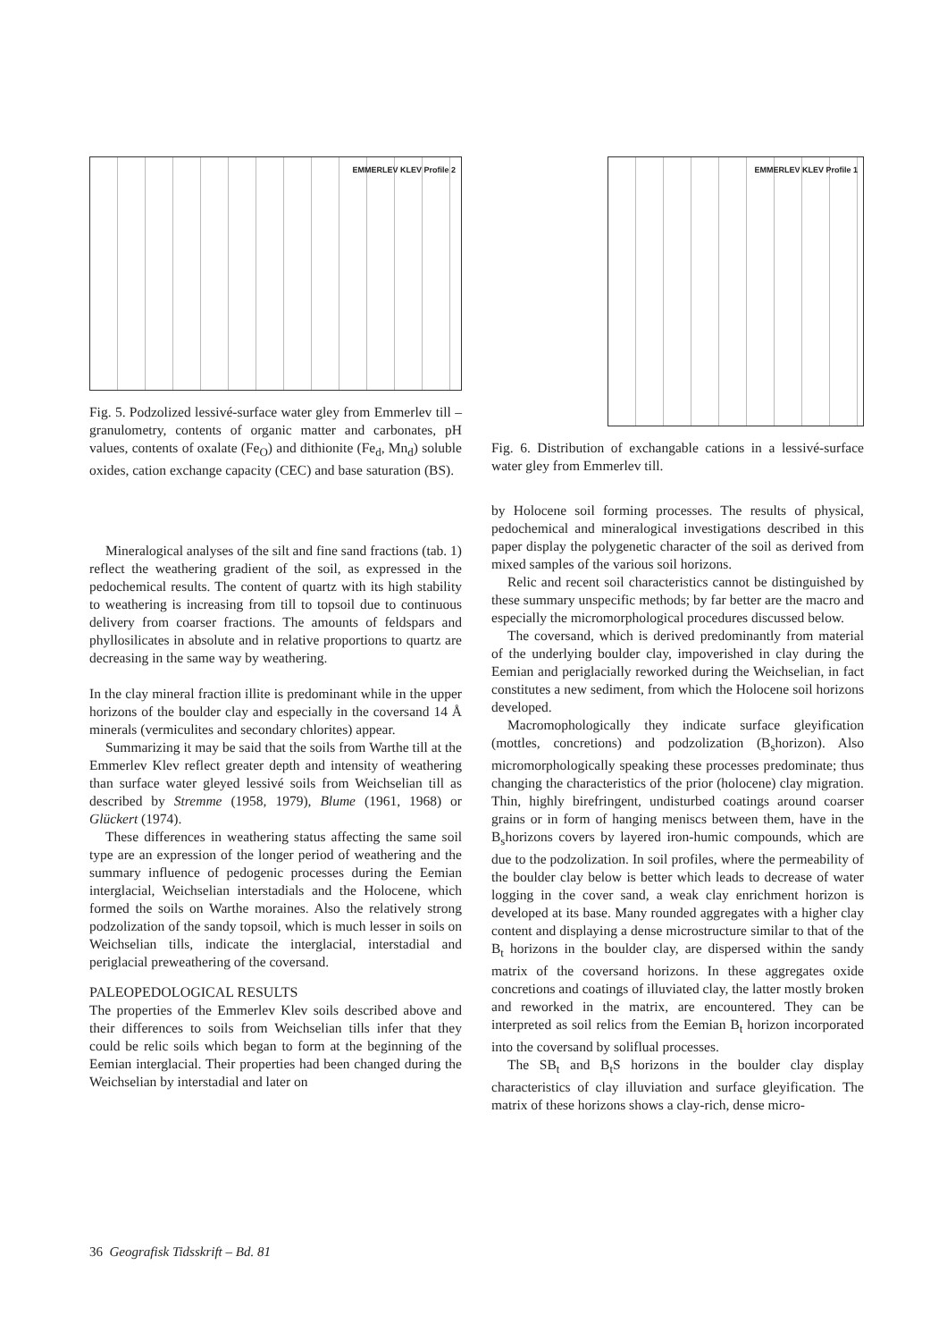EMMERLEV KLEV Profile 2
Fig. 5. Podzolized lessivé-surface water gley from Emmerlev till – granulometry, contents of organic matter and carbonates, pH values, contents of oxalate (Fe<sub>O</sub>) and dithionite (Fe<sub>d</sub>, Mn<sub>d</sub>) soluble oxides, cation exchange capacity (CEC) and base saturation (BS).
Mineralogical analyses of the silt and fine sand fractions (tab. 1) reflect the weathering gradient of the soil, as expressed in the pedochemical results. The content of quartz with its high stability to weathering is increasing from till to topsoil due to continuous delivery from coarser fractions. The amounts of feldspars and phyllosilicates in absolute and in relative proportions to quartz are decreasing in the same way by weathering.
In the clay mineral fraction illite is predominant while in the upper horizons of the boulder clay and especially in the coversand 14 Å minerals (vermiculites and secondary chlorites) appear.
Summarizing it may be said that the soils from Warthe till at the Emmerlev Klev reflect greater depth and intensity of weathering than surface water gleyed lessivé soils from Weichselian till as described by Stremme (1958, 1979), Blume (1961, 1968) or Glückert (1974).
These differences in weathering status affecting the same soil type are an expression of the longer period of weathering and the summary influence of pedogenic processes during the Eemian interglacial, Weichselian interstadials and the Holocene, which formed the soils on Warthe moraines. Also the relatively strong podzolization of the sandy topsoil, which is much lesser in soils on Weichselian tills, indicate the interglacial, interstadial and periglacial preweathering of the coversand.
PALEOPEDOLOGICAL RESULTS
The properties of the Emmerlev Klev soils described above and their differences to soils from Weichselian tills infer that they could be relic soils which began to form at the beginning of the Eemian interglacial. Their properties had been changed during the Weichselian by interstadial and later on
EMMERLEV KLEV Profile 1
Fig. 6. Distribution of exchangable cations in a lessivé-surface water gley from Emmerlev till.
by Holocene soil forming processes. The results of physical, pedochemical and mineralogical investigations described in this paper display the polygenetic character of the soil as derived from mixed samples of the various soil horizons.
Relic and recent soil characteristics cannot be distinguished by these summary unspecific methods; by far better are the macro and especially the micromorphological procedures discussed below.
The coversand, which is derived predominantly from material of the underlying boulder clay, impoverished in clay during the Eemian and periglacially reworked during the Weichselian, in fact constitutes a new sediment, from which the Holocene soil horizons developed.
Macromophologically they indicate surface gleyification (mottles, concretions) and podzolization (B<sub>s</sub>horizon). Also micromorphologically speaking these processes predominate; thus changing the characteristics of the prior (holocene) clay migration. Thin, highly birefringent, undisturbed coatings around coarser grains or in form of hanging meniscs between them, have in the B<sub>s</sub>horizons covers by layered iron-humic compounds, which are due to the podzolization. In soil profiles, where the permeability of the boulder clay below is better which leads to decrease of water logging in the cover sand, a weak clay enrichment horizon is developed at its base. Many rounded aggregates with a higher clay content and displaying a dense microstructure similar to that of the B<sub>t</sub> horizons in the boulder clay, are dispersed within the sandy matrix of the coversand horizons. In these aggregates oxide concretions and coatings of illuviated clay, the latter mostly broken and reworked in the matrix, are encountered. They can be interpreted as soil relics from the Eemian B<sub>t</sub> horizon incorporated into the coversand by soliflual processes.
The SB<sub>t</sub> and B<sub>t</sub>S horizons in the boulder clay display characteristics of clay illuviation and surface gleyification. The matrix of these horizons shows a clay-rich, dense micro-
36 Geografisk Tidsskrift – Bd. 81